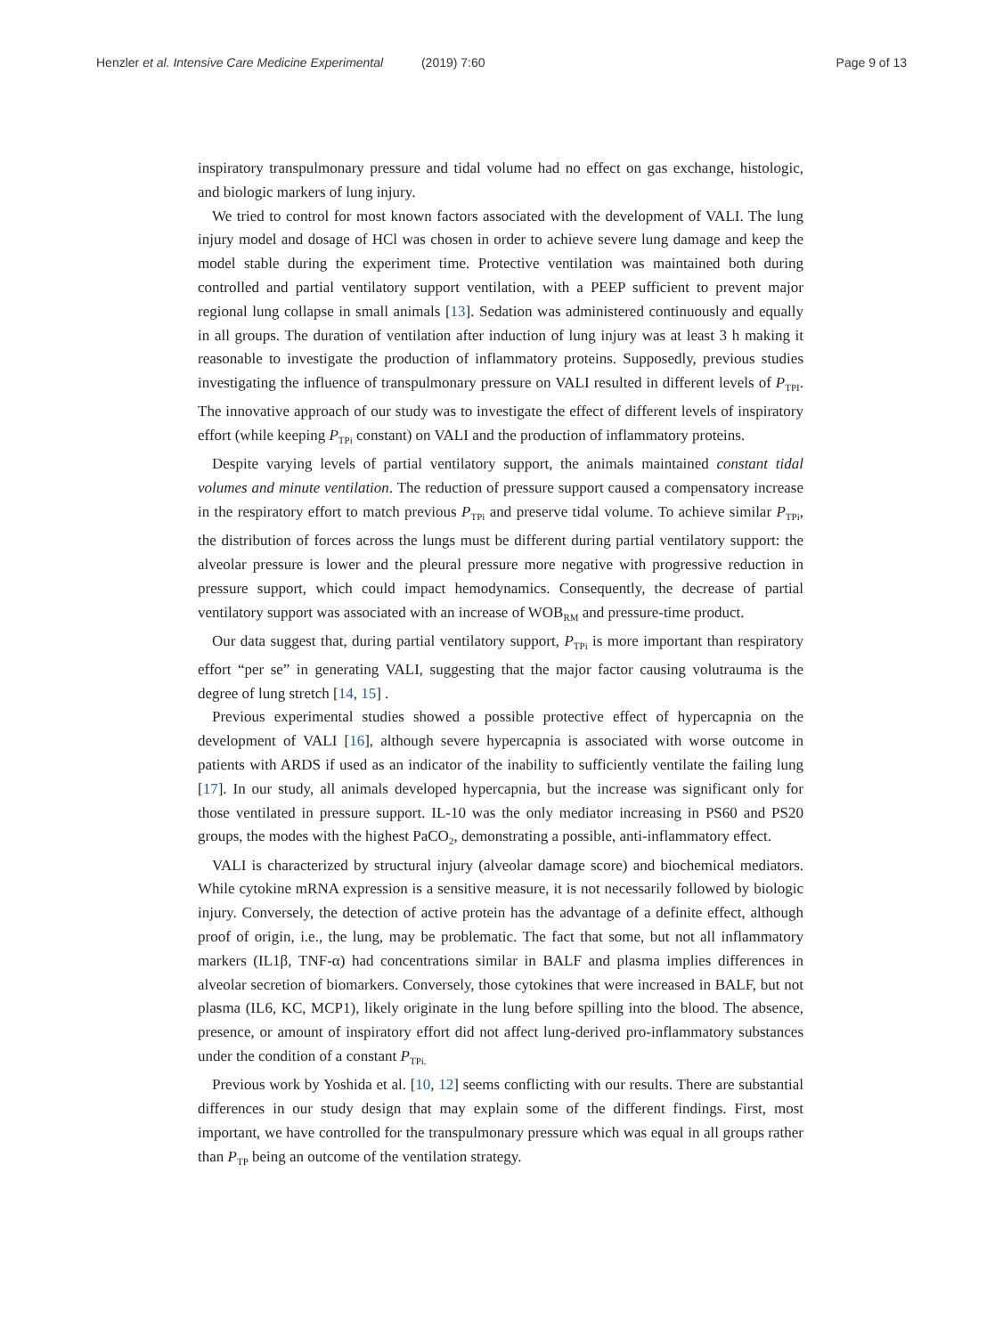Henzler et al. Intensive Care Medicine Experimental (2019) 7:60 Page 9 of 13
inspiratory transpulmonary pressure and tidal volume had no effect on gas exchange, histologic, and biologic markers of lung injury.
We tried to control for most known factors associated with the development of VALI. The lung injury model and dosage of HCl was chosen in order to achieve severe lung damage and keep the model stable during the experiment time. Protective ventilation was maintained both during controlled and partial ventilatory support ventilation, with a PEEP sufficient to prevent major regional lung collapse in small animals [13]. Sedation was administered continuously and equally in all groups. The duration of ventilation after induction of lung injury was at least 3 h making it reasonable to investigate the production of inflammatory proteins. Supposedly, previous studies investigating the influence of transpulmonary pressure on VALI resulted in different levels of P<sub>TPI</sub>. The innovative approach of our study was to investigate the effect of different levels of inspiratory effort (while keeping P<sub>TPi</sub> constant) on VALI and the production of inflammatory proteins.
Despite varying levels of partial ventilatory support, the animals maintained constant tidal volumes and minute ventilation. The reduction of pressure support caused a compensatory increase in the respiratory effort to match previous P<sub>TPi</sub> and preserve tidal volume. To achieve similar P<sub>TPi</sub>, the distribution of forces across the lungs must be different during partial ventilatory support: the alveolar pressure is lower and the pleural pressure more negative with progressive reduction in pressure support, which could impact hemodynamics. Consequently, the decrease of partial ventilatory support was associated with an increase of WOB<sub>RM</sub> and pressure-time product.
Our data suggest that, during partial ventilatory support, P<sub>TPi</sub> is more important than respiratory effort “per se” in generating VALI, suggesting that the major factor causing volutrauma is the degree of lung stretch [14, 15] .
Previous experimental studies showed a possible protective effect of hypercapnia on the development of VALI [16], although severe hypercapnia is associated with worse outcome in patients with ARDS if used as an indicator of the inability to sufficiently ventilate the failing lung [17]. In our study, all animals developed hypercapnia, but the increase was significant only for those ventilated in pressure support. IL-10 was the only mediator increasing in PS60 and PS20 groups, the modes with the highest PaCO<sub>2</sub>, demonstrating a possible, anti-inflammatory effect.
VALI is characterized by structural injury (alveolar damage score) and biochemical mediators. While cytokine mRNA expression is a sensitive measure, it is not necessarily followed by biologic injury. Conversely, the detection of active protein has the advantage of a definite effect, although proof of origin, i.e., the lung, may be problematic. The fact that some, but not all inflammatory markers (IL1β, TNF-α) had concentrations similar in BALF and plasma implies differences in alveolar secretion of biomarkers. Conversely, those cytokines that were increased in BALF, but not plasma (IL6, KC, MCP1), likely originate in the lung before spilling into the blood. The absence, presence, or amount of inspiratory effort did not affect lung-derived pro-inflammatory substances under the condition of a constant P<sub>TPi.</sub>
Previous work by Yoshida et al. [10, 12] seems conflicting with our results. There are substantial differences in our study design that may explain some of the different findings. First, most important, we have controlled for the transpulmonary pressure which was equal in all groups rather than P<sub>TP</sub> being an outcome of the ventilation strategy.